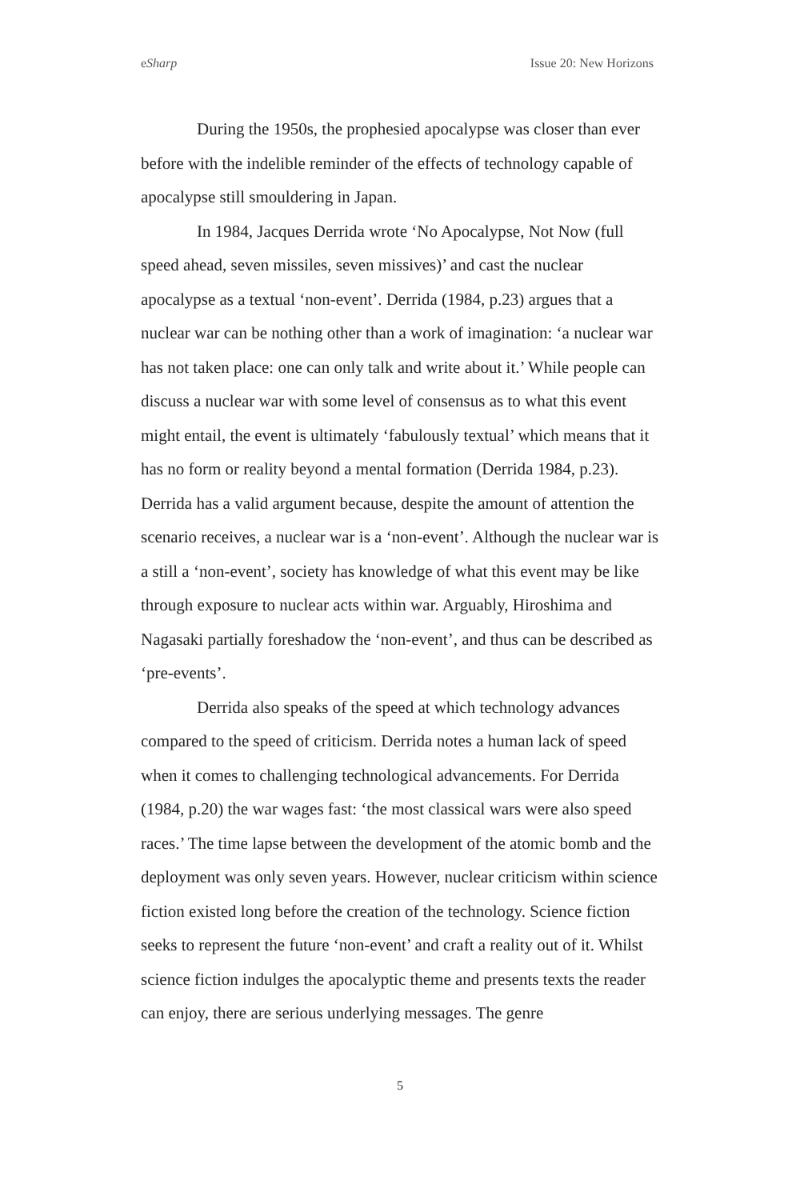eSharp Issue 20: New Horizons
During the 1950s, the prophesied apocalypse was closer than ever before with the indelible reminder of the effects of technology capable of apocalypse still smouldering in Japan.
In 1984, Jacques Derrida wrote ‘No Apocalypse, Not Now (full speed ahead, seven missiles, seven missives)’ and cast the nuclear apocalypse as a textual ‘non-event’. Derrida (1984, p.23) argues that a nuclear war can be nothing other than a work of imagination: ‘a nuclear war has not taken place: one can only talk and write about it.’ While people can discuss a nuclear war with some level of consensus as to what this event might entail, the event is ultimately ‘fabulously textual’ which means that it has no form or reality beyond a mental formation (Derrida 1984, p.23). Derrida has a valid argument because, despite the amount of attention the scenario receives, a nuclear war is a ‘non-event’. Although the nuclear war is a still a ‘non-event’, society has knowledge of what this event may be like through exposure to nuclear acts within war. Arguably, Hiroshima and Nagasaki partially foreshadow the ‘non-event’, and thus can be described as ‘pre-events’.
Derrida also speaks of the speed at which technology advances compared to the speed of criticism. Derrida notes a human lack of speed when it comes to challenging technological advancements. For Derrida (1984, p.20) the war wages fast: ‘the most classical wars were also speed races.’ The time lapse between the development of the atomic bomb and the deployment was only seven years. However, nuclear criticism within science fiction existed long before the creation of the technology. Science fiction seeks to represent the future ‘non-event’ and craft a reality out of it. Whilst science fiction indulges the apocalyptic theme and presents texts the reader can enjoy, there are serious underlying messages. The genre
5